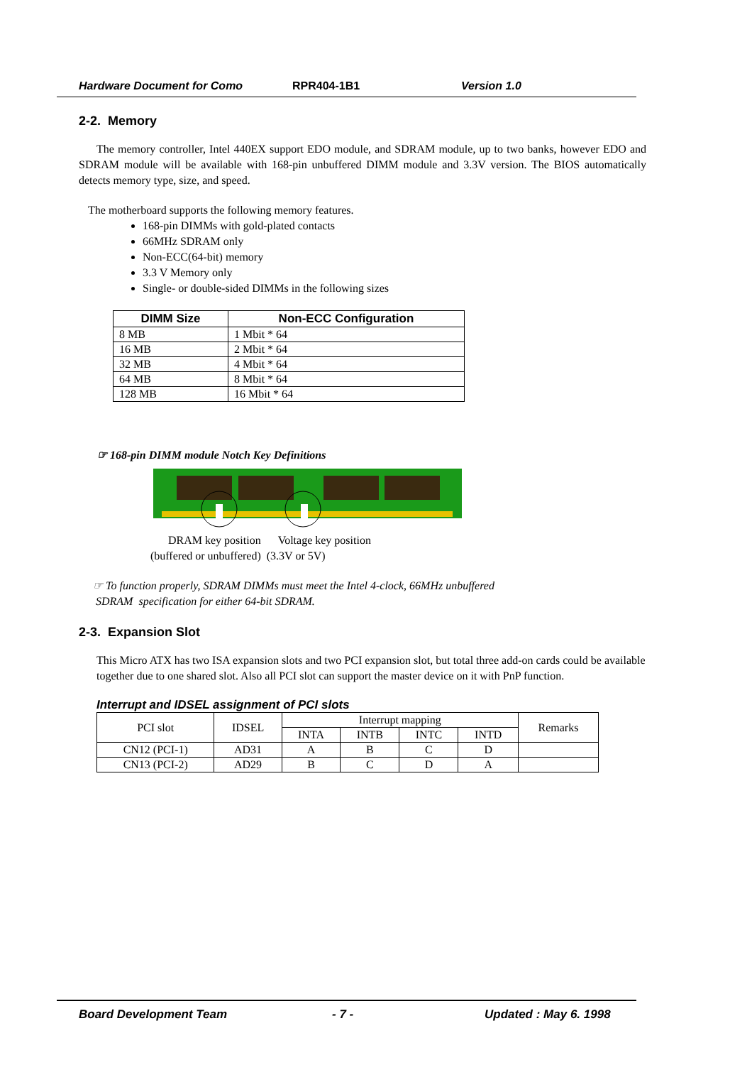Hardware Document for Como RPR404-1B1 Version 1.0
2-2. Memory
The memory controller, Intel 440EX support EDO module, and SDRAM module, up to two banks, however EDO and SDRAM module will be available with 168-pin unbuffered DIMM module and 3.3V version. The BIOS automatically detects memory type, size, and speed.
The motherboard supports the following memory features.
168-pin DIMMs with gold-plated contacts
66MHz SDRAM only
Non-ECC(64-bit) memory
3.3 V Memory only
Single- or double-sided DIMMs in the following sizes
| DIMM Size | Non-ECC Configuration |
| --- | --- |
| 8 MB | 1 Mbit * 64 |
| 16 MB | 2 Mbit * 64 |
| 32 MB | 4 Mbit * 64 |
| 64 MB | 8 Mbit * 64 |
| 128 MB | 16 Mbit * 64 |
☞ 168-pin DIMM module Notch Key Definitions
DRAM key position Voltage key position
(buffered or unbuffered) (3.3V or 5V)
☞ To function properly, SDRAM DIMMs must meet the Intel 4-clock, 66MHz unbuffered
SDRAM specification for either 64-bit SDRAM.
2-3. Expansion Slot
This Micro ATX has two ISA expansion slots and two PCI expansion slot, but total three add-on cards could be available together due to one shared slot. Also all PCI slot can support the master device on it with PnP function.
Interrupt and IDSEL assignment of PCI slots
| PCI slot | IDSEL | Interrupt mapping | | | | Remarks |
| | | INTA | INTB | INTC | INTD | |
| CN12 (PCI-1) | AD31 | A | B | C | D | |
| CN13 (PCI-2) | AD29 | B | C | D | A | |
Board Development Team - 7 - Updated : May 6. 1998